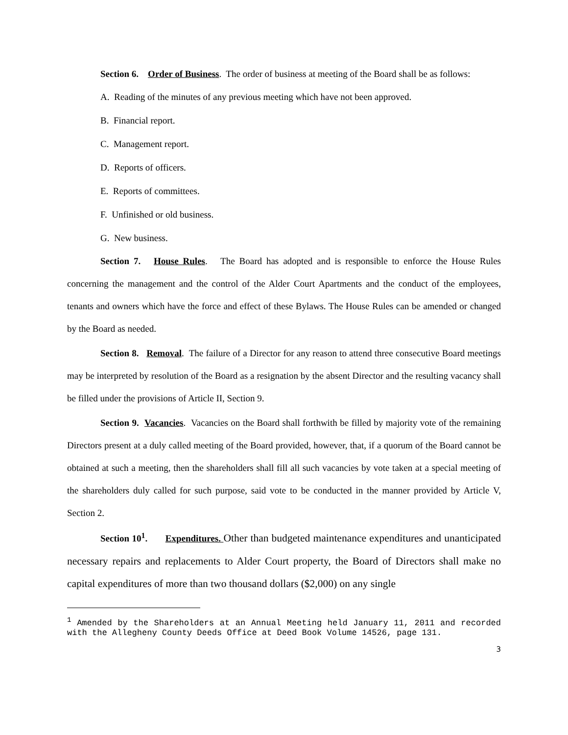Section 6. Order of Business. The order of business at meeting of the Board shall be as follows:
A. Reading of the minutes of any previous meeting which have not been approved.
B. Financial report.
C. Management report.
D. Reports of officers.
E. Reports of committees.
F. Unfinished or old business.
G. New business.
Section 7. House Rules. The Board has adopted and is responsible to enforce the House Rules concerning the management and the control of the Alder Court Apartments and the conduct of the employees, tenants and owners which have the force and effect of these Bylaws. The House Rules can be amended or changed by the Board as needed.
Section 8. Removal. The failure of a Director for any reason to attend three consecutive Board meetings may be interpreted by resolution of the Board as a resignation by the absent Director and the resulting vacancy shall be filled under the provisions of Article II, Section 9.
Section 9. Vacancies. Vacancies on the Board shall forthwith be filled by majority vote of the remaining Directors present at a duly called meeting of the Board provided, however, that, if a quorum of the Board cannot be obtained at such a meeting, then the shareholders shall fill all such vacancies by vote taken at a special meeting of the shareholders duly called for such purpose, said vote to be conducted in the manner provided by Article V, Section 2.
Section 10<sup>1</sup>. Expenditures. Other than budgeted maintenance expenditures and unanticipated necessary repairs and replacements to Alder Court property, the Board of Directors shall make no capital expenditures of more than two thousand dollars ($2,000) on any single
<sup>1</sup> Amended by the Shareholders at an Annual Meeting held January 11, 2011 and recorded with the Allegheny County Deeds Office at Deed Book Volume 14526, page 131.
3